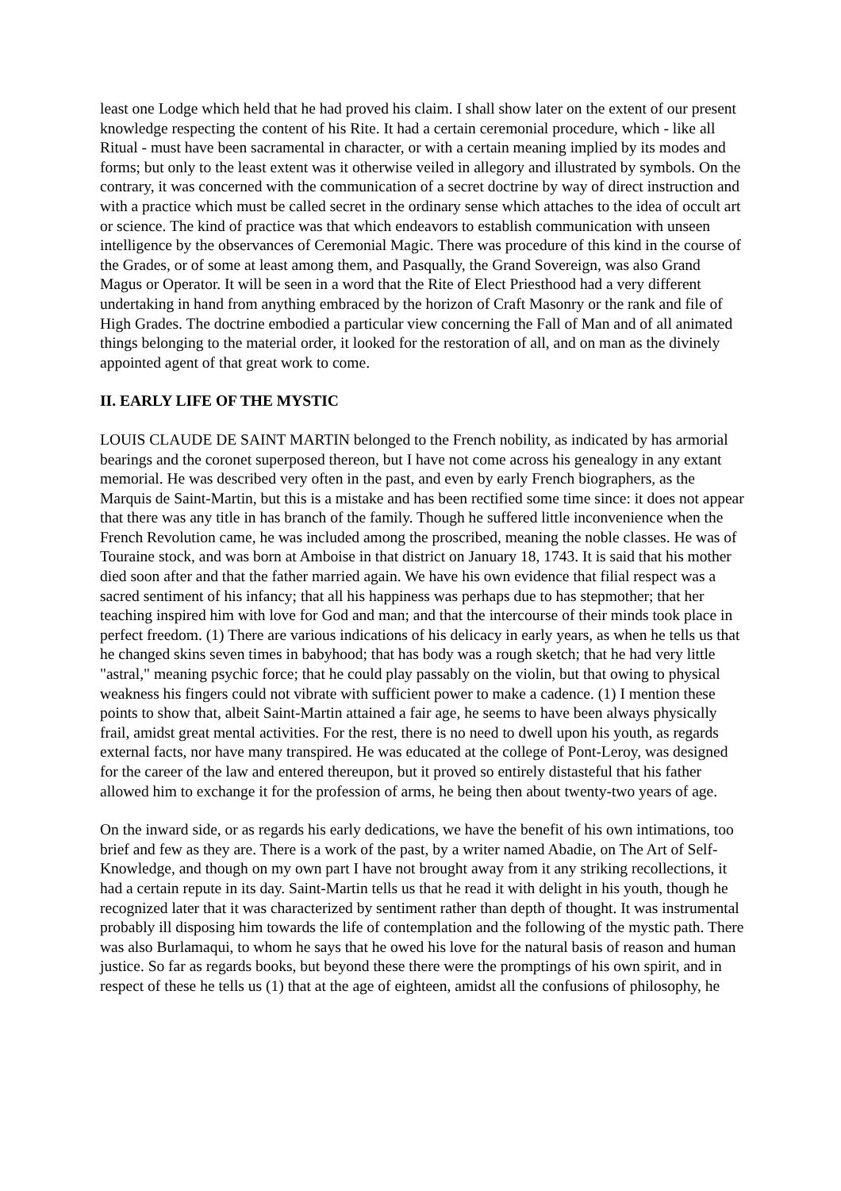least one Lodge which held that he had proved his claim. I shall show later on the extent of our present knowledge respecting the content of his Rite. It had a certain ceremonial procedure, which - like all Ritual - must have been sacramental in character, or with a certain meaning implied by its modes and forms; but only to the least extent was it otherwise veiled in allegory and illustrated by symbols. On the contrary, it was concerned with the communication of a secret doctrine by way of direct instruction and with a practice which must be called secret in the ordinary sense which attaches to the idea of occult art or science. The kind of practice was that which endeavors to establish communication with unseen intelligence by the observances of Ceremonial Magic. There was procedure of this kind in the course of the Grades, or of some at least among them, and Pasqually, the Grand Sovereign, was also Grand Magus or Operator. It will be seen in a word that the Rite of Elect Priesthood had a very different undertaking in hand from anything embraced by the horizon of Craft Masonry or the rank and file of High Grades. The doctrine embodied a particular view concerning the Fall of Man and of all animated things belonging to the material order, it looked for the restoration of all, and on man as the divinely appointed agent of that great work to come.
II. EARLY LIFE OF THE MYSTIC
LOUIS CLAUDE DE SAINT MARTIN belonged to the French nobility, as indicated by has armorial bearings and the coronet superposed thereon, but I have not come across his genealogy in any extant memorial. He was described very often in the past, and even by early French biographers, as the Marquis de Saint-Martin, but this is a mistake and has been rectified some time since: it does not appear that there was any title in has branch of the family. Though he suffered little inconvenience when the French Revolution came, he was included among the proscribed, meaning the noble classes. He was of Touraine stock, and was born at Amboise in that district on January 18, 1743. It is said that his mother died soon after and that the father married again. We have his own evidence that filial respect was a sacred sentiment of his infancy; that all his happiness was perhaps due to has stepmother; that her teaching inspired him with love for God and man; and that the intercourse of their minds took place in perfect freedom. (1) There are various indications of his delicacy in early years, as when he tells us that he changed skins seven times in babyhood; that has body was a rough sketch; that he had very little "astral," meaning psychic force; that he could play passably on the violin, but that owing to physical weakness his fingers could not vibrate with sufficient power to make a cadence. (1) I mention these points to show that, albeit Saint-Martin attained a fair age, he seems to have been always physically frail, amidst great mental activities. For the rest, there is no need to dwell upon his youth, as regards external facts, nor have many transpired. He was educated at the college of Pont-Leroy, was designed for the career of the law and entered thereupon, but it proved so entirely distasteful that his father allowed him to exchange it for the profession of arms, he being then about twenty-two years of age.
On the inward side, or as regards his early dedications, we have the benefit of his own intimations, too brief and few as they are. There is a work of the past, by a writer named Abadie, on The Art of Self-Knowledge, and though on my own part I have not brought away from it any striking recollections, it had a certain repute in its day. Saint-Martin tells us that he read it with delight in his youth, though he recognized later that it was characterized by sentiment rather than depth of thought. It was instrumental probably ill disposing him towards the life of contemplation and the following of the mystic path. There was also Burlamaqui, to whom he says that he owed his love for the natural basis of reason and human justice. So far as regards books, but beyond these there were the promptings of his own spirit, and in respect of these he tells us (1) that at the age of eighteen, amidst all the confusions of philosophy, he